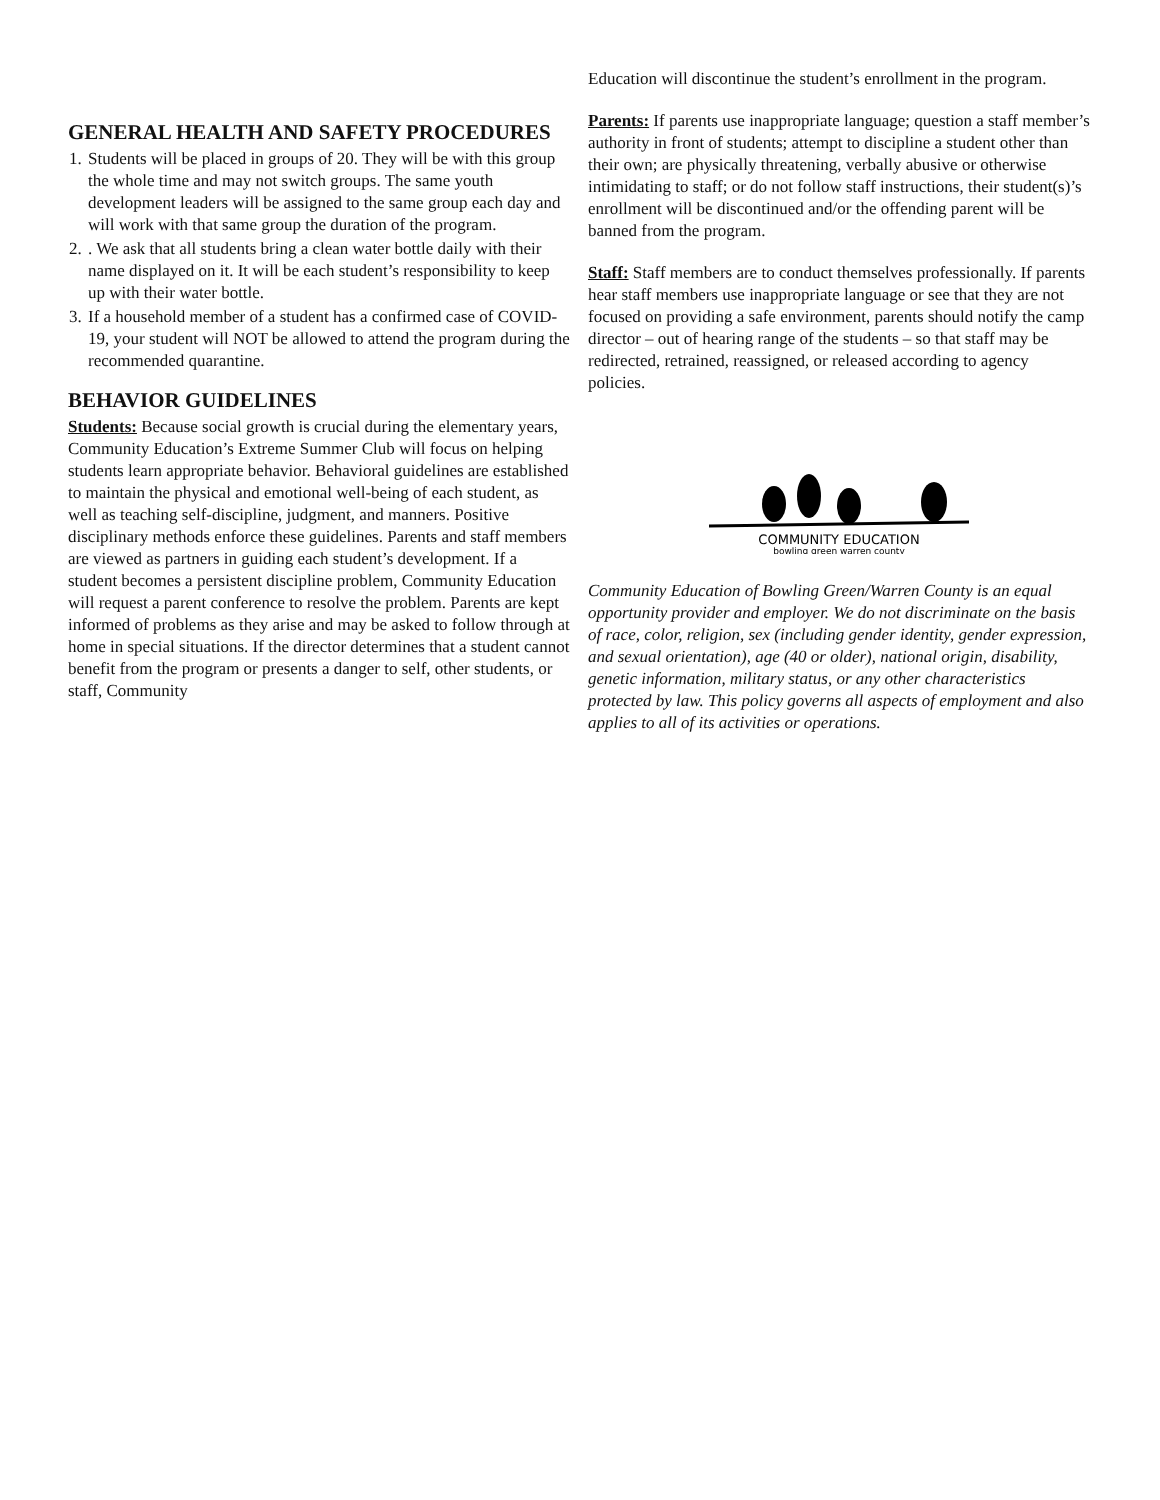GENERAL HEALTH AND SAFETY PROCEDURES
1. Students will be placed in groups of 20. They will be with this group the whole time and may not switch groups. The same youth development leaders will be assigned to the same group each day and will work with that same group the duration of the program.
2. . We ask that all students bring a clean water bottle daily with their name displayed on it. It will be each student’s responsibility to keep up with their water bottle.
3. If a household member of a student has a confirmed case of COVID-19, your student will NOT be allowed to attend the program during the recommended quarantine.
BEHAVIOR GUIDELINES
Students: Because social growth is crucial during the elementary years, Community Education’s Extreme Summer Club will focus on helping students learn appropriate behavior. Behavioral guidelines are established to maintain the physical and emotional well-being of each student, as well as teaching self-discipline, judgment, and manners. Positive disciplinary methods enforce these guidelines. Parents and staff members are viewed as partners in guiding each student’s development. If a student becomes a persistent discipline problem, Community Education will request a parent conference to resolve the problem. Parents are kept informed of problems as they arise and may be asked to follow through at home in special situations. If the director determines that a student cannot benefit from the program or presents a danger to self, other students, or staff, Community
Education will discontinue the student’s enrollment in the program.
Parents: If parents use inappropriate language; question a staff member’s authority in front of students; attempt to discipline a student other than their own; are physically threatening, verbally abusive or otherwise intimidating to staff; or do not follow staff instructions, their student(s)’s enrollment will be discontinued and/or the offending parent will be banned from the program.
Staff: Staff members are to conduct themselves professionally. If parents hear staff members use inappropriate language or see that they are not focused on providing a safe environment, parents should notify the camp director – out of hearing range of the students – so that staff may be redirected, retrained, reassigned, or released according to agency policies.
COMMUNITY EDUCATION
bowling green warren county
Community Education of Bowling Green/Warren County is an equal opportunity provider and employer. We do not discriminate on the basis of race, color, religion, sex (including gender identity, gender expression, and sexual orientation), age (40 or older), national origin, disability, genetic information, military status, or any other characteristics protected by law. This policy governs all aspects of employment and also applies to all of its activities or operations.